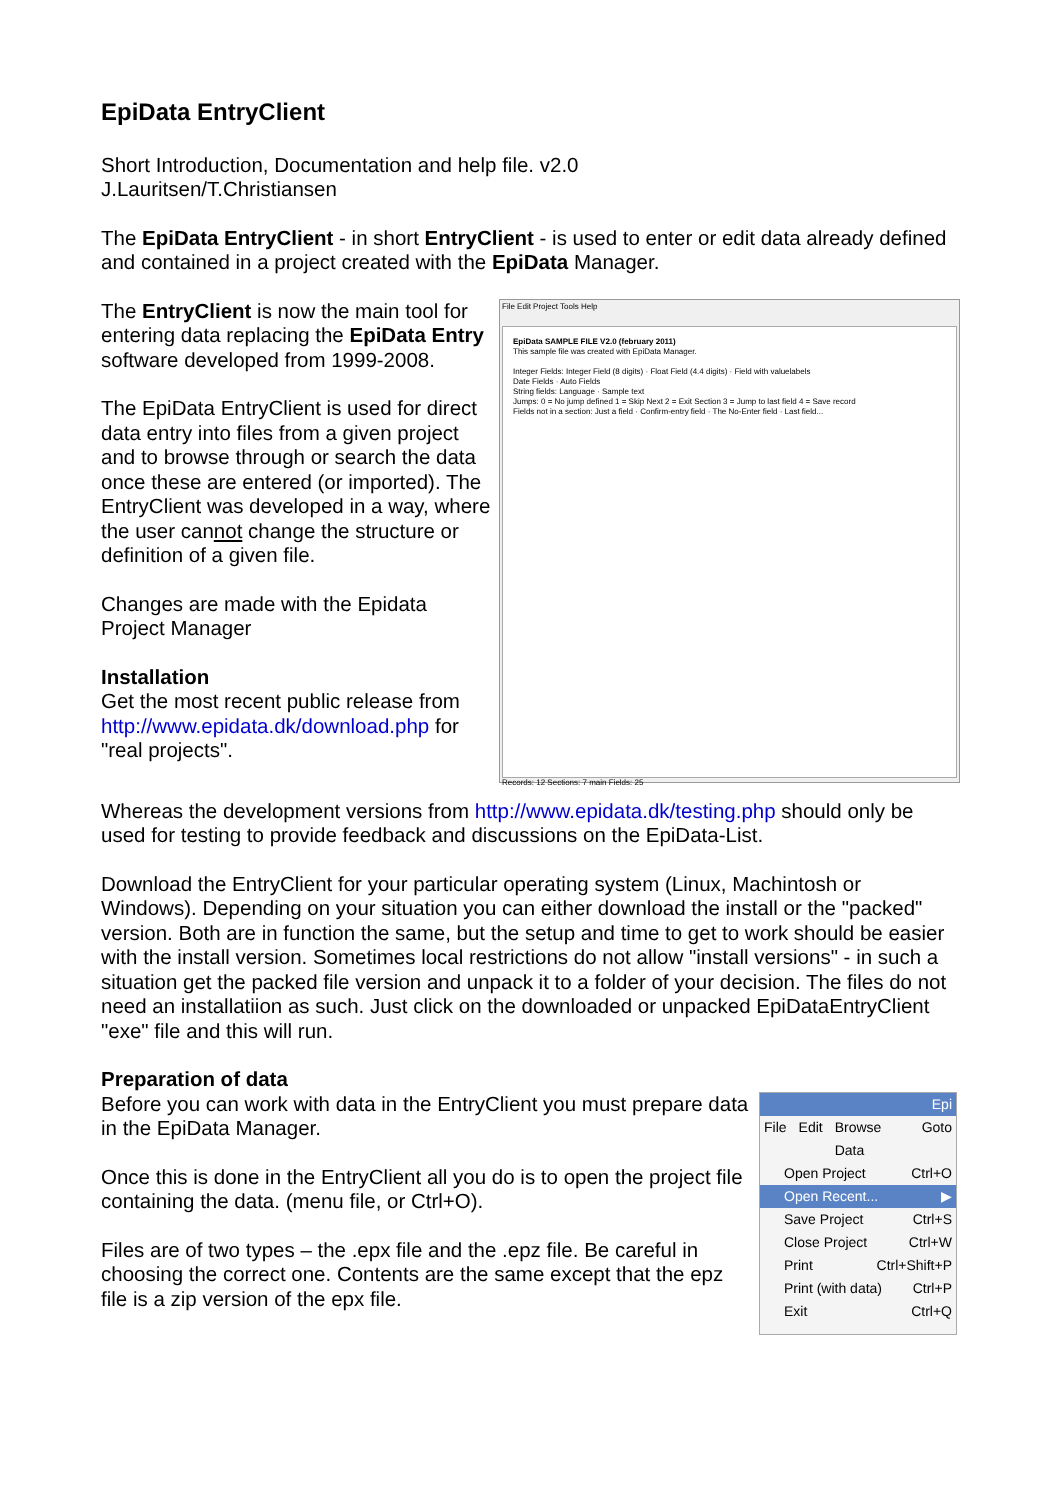EpiData EntryClient
Short Introduction, Documentation and help file. v2.0
J.Lauritsen/T.Christiansen
The EpiData EntryClient - in short EntryClient - is used to enter or edit data already defined and contained in a project created with the EpiData Manager.
The EntryClient is now the main tool for entering data replacing the EpiData Entry software developed from 1999-2008.
The EpiData EntryClient is used for direct data entry into files from a given project and to browse through or search the data once these are entered (or imported). The EntryClient was developed in a way, where the user cannot change the structure or definition of a given file.
Changes are made with the Epidata Project Manager
Installation
Get the most recent public release from http://www.epidata.dk/download.php for "real projects".
File Edit Project Tools Help
EpiData SAMPLE FILE V2.0 (february 2011)
This sample file was created with EpiData Manager.
Integer Fields: Integer Field (8 digits) · Float Field (4.4 digits) · Field with valuelabels
Date Fields · Auto Fields
String fields: Language · Sample text
Jumps: 0 = No jump defined 1 = Skip Next 2 = Exit Section 3 = Jump to last field 4 = Save record
Fields not in a section: Just a field · Confirm-entry field · The No-Enter field · Last field...
Records: 12 Sections: 7 main Fields: 25
Whereas the development versions from http://www.epidata.dk/testing.php should only be used for testing to provide feedback and discussions on the EpiData-List.
Download the EntryClient for your particular operating system (Linux, Machintosh or Windows). Depending on your situation you can either download the install or the "packed" version. Both are in function the same, but the setup and time to get to work should be easier with the install version. Sometimes local restrictions do not allow "install versions" - in such a situation get the packed file version and unpack it to a folder of your decision. The files do not need an installatiion as such. Just click on the downloaded or unpacked EpiDataEntryClient "exe" file and this will run.
Preparation of data
Before you can work with data in the EntryClient you must prepare data in the EpiData Manager.
Once this is done in the EntryClient all you do is to open the project file containing the data. (menu file, or Ctrl+O).
Files are of two types – the .epx file and the .epz file. Be careful in choosing the correct one. Contents are the same except that the epz file is a zip version of the epx file.
Epi
File Edit Browse Data Goto
Open Project Ctrl+O
Open Recent... ▶
Save Project Ctrl+S
Close Project Ctrl+W
Print Ctrl+Shift+P
Print (with data) Ctrl+P
Exit Ctrl+Q